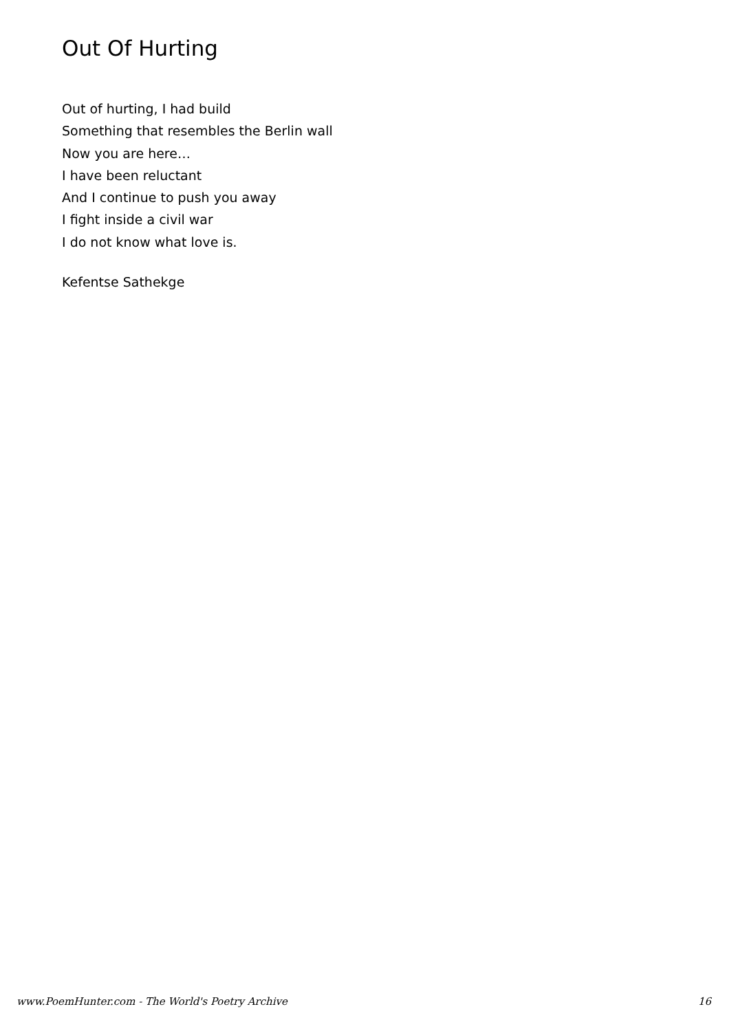Out Of Hurting
Out of hurting, I had build
Something that resembles the Berlin wall
Now you are here…
I have been reluctant
And I continue to push you away
I fight inside a civil war
I do not know what love is.
Kefentse Sathekge
www.PoemHunter.com - The World's Poetry Archive 16